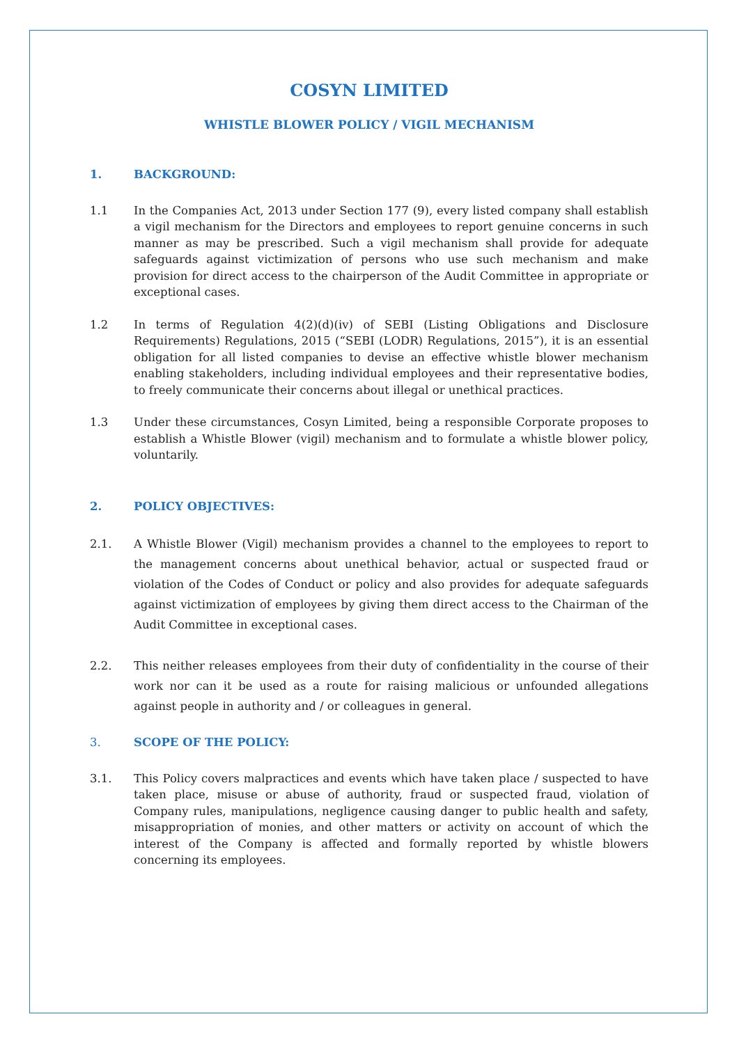COSYN LIMITED
WHISTLE BLOWER POLICY / VIGIL MECHANISM
1. BACKGROUND:
1.1 In the Companies Act, 2013 under Section 177 (9), every listed company shall establish a vigil mechanism for the Directors and employees to report genuine concerns in such manner as may be prescribed. Such a vigil mechanism shall provide for adequate safeguards against victimization of persons who use such mechanism and make provision for direct access to the chairperson of the Audit Committee in appropriate or exceptional cases.
1.2 In terms of Regulation 4(2)(d)(iv) of SEBI (Listing Obligations and Disclosure Requirements) Regulations, 2015 (“SEBI (LODR) Regulations, 2015”), it is an essential obligation for all listed companies to devise an effective whistle blower mechanism enabling stakeholders, including individual employees and their representative bodies, to freely communicate their concerns about illegal or unethical practices.
1.3 Under these circumstances, Cosyn Limited, being a responsible Corporate proposes to establish a Whistle Blower (vigil) mechanism and to formulate a whistle blower policy, voluntarily.
2. POLICY OBJECTIVES:
2.1. A Whistle Blower (Vigil) mechanism provides a channel to the employees to report to the management concerns about unethical behavior, actual or suspected fraud or violation of the Codes of Conduct or policy and also provides for adequate safeguards against victimization of employees by giving them direct access to the Chairman of the Audit Committee in exceptional cases.
2.2. This neither releases employees from their duty of confidentiality in the course of their work nor can it be used as a route for raising malicious or unfounded allegations against people in authority and / or colleagues in general.
3. SCOPE OF THE POLICY:
3.1. This Policy covers malpractices and events which have taken place / suspected to have taken place, misuse or abuse of authority, fraud or suspected fraud, violation of Company rules, manipulations, negligence causing danger to public health and safety, misappropriation of monies, and other matters or activity on account of which the interest of the Company is affected and formally reported by whistle blowers concerning its employees.